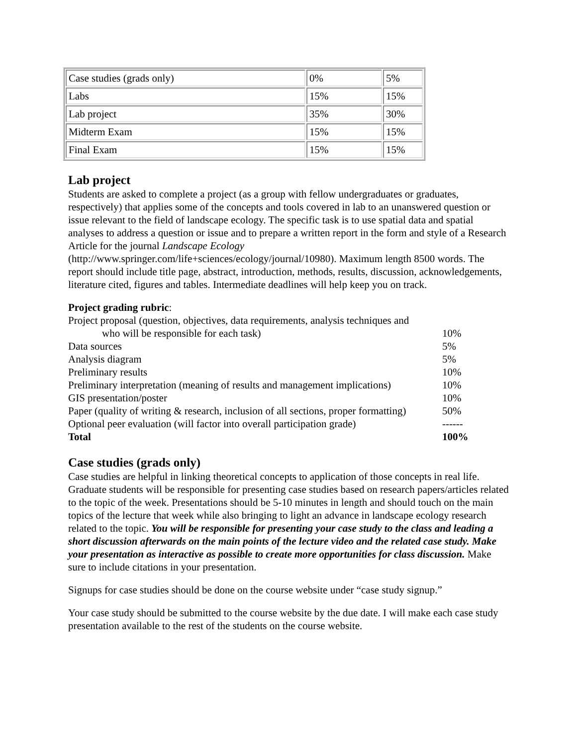| Case studies (grads only) | 0% | 5% |
| Labs | 15% | 15% |
| Lab project | 35% | 30% |
| Midterm Exam | 15% | 15% |
| Final Exam | 15% | 15% |
Lab project
Students are asked to complete a project (as a group with fellow undergraduates or graduates, respectively) that applies some of the concepts and tools covered in lab to an unanswered question or issue relevant to the field of landscape ecology. The specific task is to use spatial data and spatial analyses to address a question or issue and to prepare a written report in the form and style of a Research Article for the journal Landscape Ecology (http://www.springer.com/life+sciences/ecology/journal/10980). Maximum length 8500 words. The report should include title page, abstract, introduction, methods, results, discussion, acknowledgements, literature cited, figures and tables. Intermediate deadlines will help keep you on track.
Project grading rubric:
| Project proposal (question, objectives, data requirements, analysis techniques and | |
| who will be responsible for each task) | 10% |
| Data sources | 5% |
| Analysis diagram | 5% |
| Preliminary results | 10% |
| Preliminary interpretation (meaning of results and management implications) | 10% |
| GIS presentation/poster | 10% |
| Paper (quality of writing & research, inclusion of all sections, proper formatting) | 50% |
| Optional peer evaluation (will factor into overall participation grade) | ------ |
| Total | 100% |
Case studies (grads only)
Case studies are helpful in linking theoretical concepts to application of those concepts in real life. Graduate students will be responsible for presenting case studies based on research papers/articles related to the topic of the week. Presentations should be 5-10 minutes in length and should touch on the main topics of the lecture that week while also bringing to light an advance in landscape ecology research related to the topic. You will be responsible for presenting your case study to the class and leading a short discussion afterwards on the main points of the lecture video and the related case study. Make your presentation as interactive as possible to create more opportunities for class discussion. Make sure to include citations in your presentation.
Signups for case studies should be done on the course website under “case study signup.”
Your case study should be submitted to the course website by the due date. I will make each case study presentation available to the rest of the students on the course website.